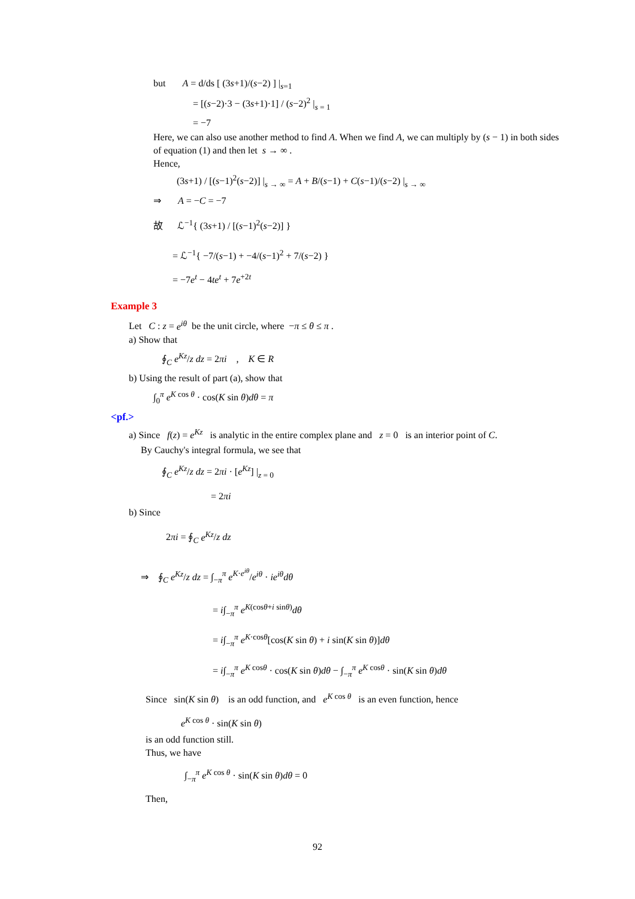but A = d/ds [ (3s+1)/(s−2) ] |<sub>s=1</sub>
= [(s−2)·3 − (3s+1)·1] / (s−2)<sup>2</sup> |<sub>s = 1</sub>
= −7
Here, we can also use another method to find A. When we find A, we can multiply by (s − 1) in both sides of equation (1) and then let s → ∞ .
Hence,
(3s+1) / [(s−1)<sup>2</sup>(s−2)] |<sub>s → ∞</sub> = A + B/(s−1) + C(s−1)/(s−2) |<sub>s → ∞</sub>
⇒ A = −C = −7
故 ℒ<sup>−1</sup>{ (3s+1) / [(s−1)<sup>2</sup>(s−2)] }
= ℒ<sup>−1</sup>{ −7/(s−1) + −4/(s−1)<sup>2</sup> + 7/(s−2) }
= −7e<sup>t</sup> − 4te<sup>t</sup> + 7e<sup>+2t</sup>
Example 3
Let C : z = e<sup>iθ</sup> be the unit circle, where −π ≤ θ ≤ π .
a) Show that
∮<sub>C</sub> e<sup>Kz</sup>/z dz = 2πi , K ∈ R
b) Using the result of part (a), show that
∫<sub>0</sub><sup>π</sup> e<sup>K cos θ</sup> · cos(K sin θ)dθ = π
<pf.>
a) Since f(z) = e<sup>Kz</sup> is analytic in the entire complex plane and z = 0 is an interior point of C.
By Cauchy's integral formula, we see that
∮<sub>C</sub> e<sup>Kz</sup>/z dz = 2πi · [e<sup>Kz</sup>] |<sub>z = 0</sub>
= 2πi
b) Since
2πi = ∮<sub>C</sub> e<sup>Kz</sup>/z dz
⇒ ∮<sub>C</sub> e<sup>Kz</sup>/z dz = ∫<sub>−π</sub><sup>π</sup> e<sup>K·e<sup>iθ</sup></sup>/e<sup>iθ</sup> · ie<sup>iθ</sup>dθ
= i∫<sub>−π</sub><sup>π</sup> e<sup>K(cosθ+i sinθ)</sup>dθ
= i∫<sub>−π</sub><sup>π</sup> e<sup>K·cosθ</sup>[cos(K sin θ) + i sin(K sin θ)]dθ
= i∫<sub>−π</sub><sup>π</sup> e<sup>K cosθ</sup> · cos(K sin θ)dθ − ∫<sub>−π</sub><sup>π</sup> e<sup>K cosθ</sup> · sin(K sin θ)dθ
Since sin(K sin θ) is an odd function, and e<sup>K cos θ</sup> is an even function, hence
e<sup>K cos θ</sup> · sin(K sin θ)
is an odd function still.
Thus, we have
∫<sub>−π</sub><sup>π</sup> e<sup>K cos θ</sup> · sin(K sin θ)dθ = 0
Then,
92